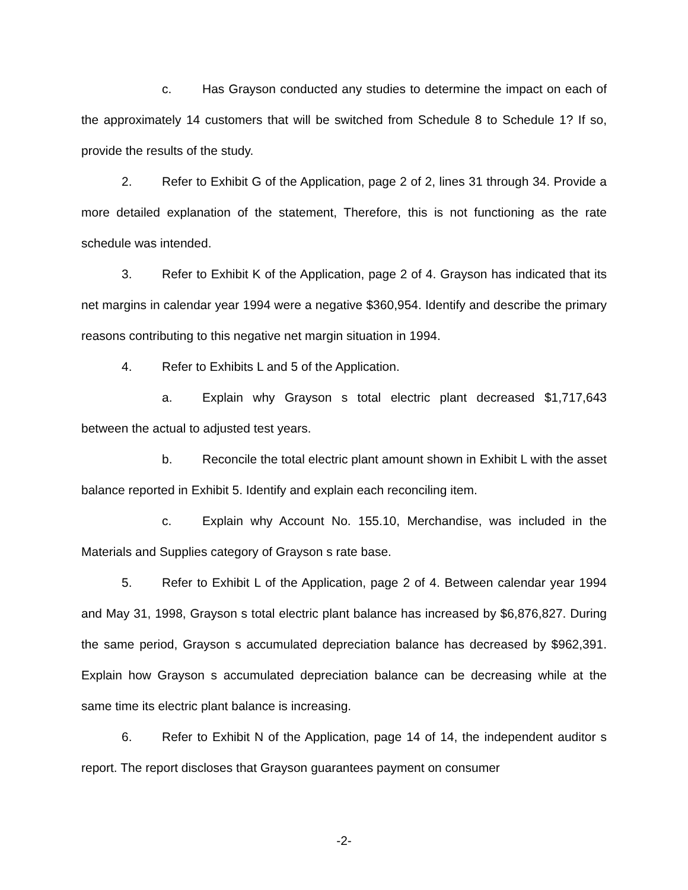c. Has Grayson conducted any studies to determine the impact on each of the approximately 14 customers that will be switched from Schedule 8 to Schedule 1? If so, provide the results of the study.
2. Refer to Exhibit G of the Application, page 2 of 2, lines 31 through 34. Provide a more detailed explanation of the statement, Therefore, this is not functioning as the rate schedule was intended.
3. Refer to Exhibit K of the Application, page 2 of 4. Grayson has indicated that its net margins in calendar year 1994 were a negative $360,954. Identify and describe the primary reasons contributing to this negative net margin situation in 1994.
4. Refer to Exhibits L and 5 of the Application.
a. Explain why Grayson s total electric plant decreased $1,717,643 between the actual to adjusted test years.
b. Reconcile the total electric plant amount shown in Exhibit L with the asset balance reported in Exhibit 5. Identify and explain each reconciling item.
c. Explain why Account No. 155.10, Merchandise, was included in the Materials and Supplies category of Grayson s rate base.
5. Refer to Exhibit L of the Application, page 2 of 4. Between calendar year 1994 and May 31, 1998, Grayson s total electric plant balance has increased by $6,876,827. During the same period, Grayson s accumulated depreciation balance has decreased by $962,391. Explain how Grayson s accumulated depreciation balance can be decreasing while at the same time its electric plant balance is increasing.
6. Refer to Exhibit N of the Application, page 14 of 14, the independent auditor s report. The report discloses that Grayson guarantees payment on consumer
-2-